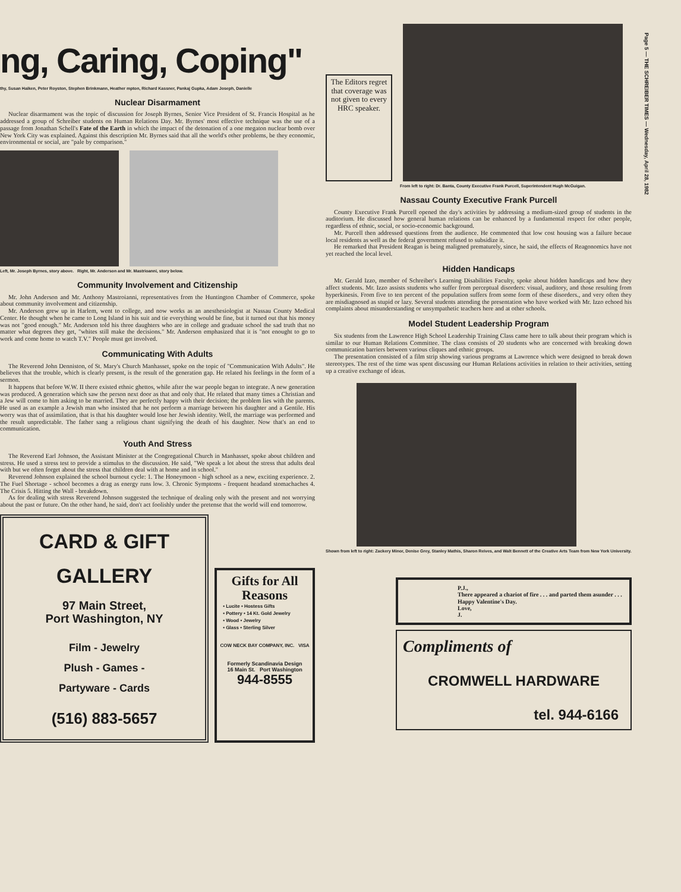ng, Caring, Coping"
thy, Susan Haiken, Peter Royston, Stephen Brinkmann, Heather mpton, Richard Kassner, Pankaj Gupka, Adam Joseph, Danielle
Nuclear Disarmament
Nuclear disarmament was the topic of discussion for Joseph Byrnes, Senior Vice President of St. Francis Hospital as he addressed a group of Schreiber students on Human Relations Day. Mr. Byrnes' most effective technique was the use of a passage from Jonathan Schell's Fate of the Earth in which the impact of the detonation of a one megaton nuclear bomb over New York City was explained. Against this description Mr. Byrnes said that all the world's other problems, be they economic, environmental or social, are "pale by comparison."
Left, Mr. Joseph Byrnes, story above. Right, Mr. Anderson and Mr. Mastrioanni, story below.
Community Involvement and Citizenship
Mr. John Anderson and Mr. Anthony Mastroianni, representatives from the Huntington Chamber of Commerce, spoke about community involvement and citizenship.
Mr. Anderson grew up in Harlem, went to college, and now works as an anesthesiologist at Nassau County Medical Center. He thought when he came to Long Island in his suit and tie everything would be fine, but it turned out that his money was not "good enough." Mr. Anderson told his three daughters who are in college and graduate school the sad truth that no matter what degrees they get, "whites still make the decisions." Mr. Anderson emphasized that it is "not enought to go to work and come home to watch T.V." People must get involved.
Communicating With Adults
The Reverend John Denniston, of St. Mary's Church Manhasset, spoke on the topic of "Communication With Adults". He believes that the trouble, which is clearly present, is the result of the generation gap. He related his feelings in the form of a sermon.
It happens that before W.W. II there existed ethnic ghettos, while after the war people began to integrate. A new generation was produced. A generation which saw the person next door as that and only that. He related that many times a Christian and a Jew will come to him asking to be married. They are perfectly happy with their decision; the problem lies with the parents. He used as an example a Jewish man who insisted that he not perform a marriage between his daughter and a Gentile. His worry was that of assimilation, that is that his daughter would lose her Jewish identity. Well, the marriage was performed and the result unpredictable. The father sang a religious chant signifying the death of his daughter. Now that's an end to communication.
Youth And Stress
The Reverend Earl Johnson, the Assistant Minister at the Congregational Church in Manhasset, spoke about children and stress. He used a stress test to provide a stimulus to the discussion. He said, "We speak a lot about the stress that adults deal with but we often forget about the stress that children deal with at home and in school."
Reverend Johnson explained the school burnout cycle: 1. The Honeymoon - high school as a new, exciting experience. 2. The Fuel Shortage - school becomes a drag as energy runs low. 3. Chronic Symptoms - frequent headand stomachaches 4. The Crisis 5. Hitting the Wall - breakdown.
As for dealing with stress Reverend Johnson suggested the technique of dealing only with the present and not worrying about the past or future. On the other hand, he said, don't act foolishly under the pretense that the world will end tomorrow.
CARD & GIFT
GALLERY
97 Main Street,
Port Washington, NY
Film - Jewelry
Plush - Games -
Partyware - Cards
(516) 883-5657
Gifts for All Reasons
• Lucite • Hostess Gifts
• Pottery • 14 Kt. Gold Jewelry
• Wood • Jewelry
• Glass • Sterling Silver
COW NECK BAY COMPANY, INC. VISA
Formerly Scandinavia Design
16 Main St. Port Washington
944-8555
The Editors regret that coverage was not given to every HRC speaker.
From left to right: Dr. Banta, County Executive Frank Purcell, Superintendent Hugh McGuigan.
Nassau County Executive Frank Purcell
County Executive Frank Purcell opened the day's activities by addressing a medium-sized group of students in the auditorium. He discussed how general human relations can be enhanced by a fundamental respect for other people, regardless of ethnic, social, or socio-economic background.
Mr. Purcell then addressed questions from the audience. He commented that low cost housing was a failure becaue local residents as well as the federal government refused to subsidize it.
He remarked that President Reagan is being maligned prematurely, since, he said, the effects of Reagonomics have not yet reached the local level.
Hidden Handicaps
Mr. Gerald Izzo, member of Schreiber's Learning Disabilities Faculty, spoke about hidden handicaps and how they affect students. Mr. Izzo assists students who suffer from perceptual disorders: visual, auditory, and those resulting from hyperkinesis. From five to ten percent of the population suffers from some form of these disorders., and very often they are misdiagnosed as stupid or lazy. Several students attending the presentation who have worked with Mr. Izzo echoed his complaints about misunderstanding or unsympathetic teachers here and at other schools.
Model Student Leadership Program
Six students from the Lawrence High School Leadership Training Class came here to talk about their program which is similar to our Human Relations Committee. The class consists of 20 students who are concerned with breaking down communication barriers between various cliques and ethnic groups.
The presentation consisted of a film strip showing various programs at Lawrence which were designed to break down stereotypes. The rest of the time was spent discussing our Human Relations activities in relation to their activities, setting up a creative exchange of ideas.
Shown from left to right: Zackery Minor, Denise Grey, Stanley Mathis, Sharon Reives, and Walt Bennett of the Creative Arts Team from New York University.
P.J.,
There appeared a chariot of fire . . . and parted them asunder . . . Happy Valentine's Day.
Love,
J.
Compliments of
CROMWELL HARDWARE
tel. 944-6166
Page 5 — THE SCHREIBER TIMES — Wednesday, April 28, 1982